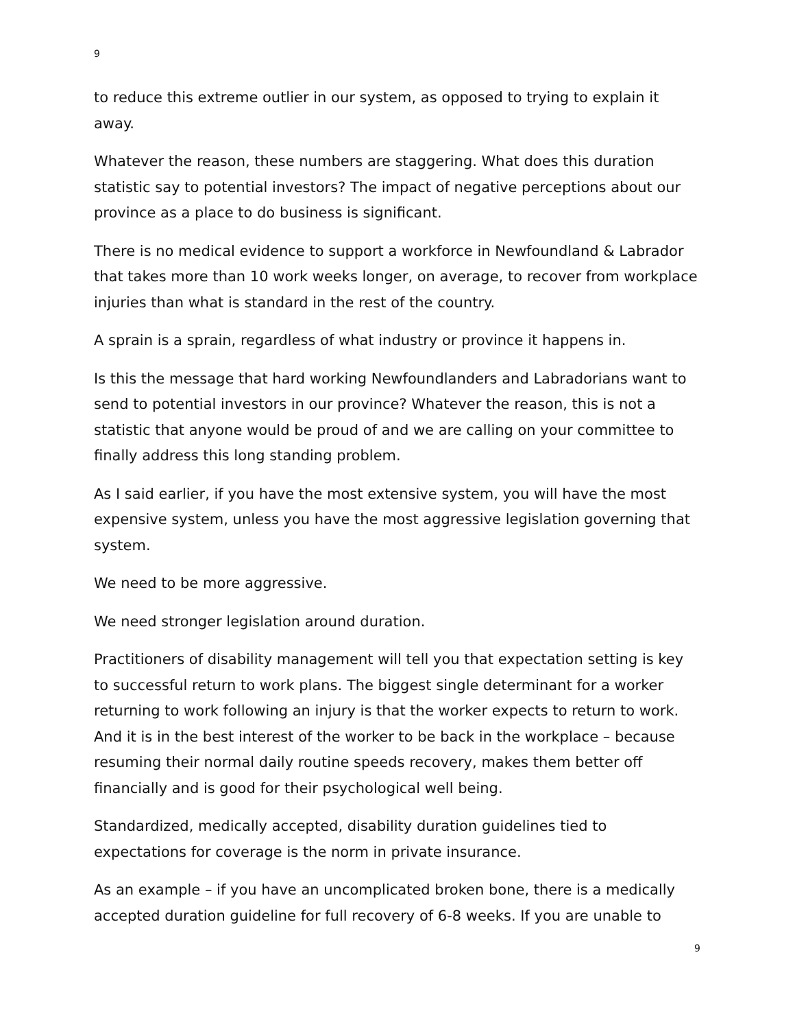9
to reduce this extreme outlier in our system, as opposed to trying to explain it away.
Whatever the reason, these numbers are staggering. What does this duration statistic say to potential investors? The impact of negative perceptions about our province as a place to do business is significant.
There is no medical evidence to support a workforce in Newfoundland & Labrador that takes more than 10 work weeks longer, on average, to recover from workplace injuries than what is standard in the rest of the country.
A sprain is a sprain, regardless of what industry or province it happens in.
Is this the message that hard working Newfoundlanders and Labradorians want to send to potential investors in our province? Whatever the reason, this is not a statistic that anyone would be proud of and we are calling on your committee to finally address this long standing problem.
As I said earlier, if you have the most extensive system, you will have the most expensive system, unless you have the most aggressive legislation governing that system.
We need to be more aggressive.
We need stronger legislation around duration.
Practitioners of disability management will tell you that expectation setting is key to successful return to work plans. The biggest single determinant for a worker returning to work following an injury is that the worker expects to return to work. And it is in the best interest of the worker to be back in the workplace – because resuming their normal daily routine speeds recovery, makes them better off financially and is good for their psychological well being.
Standardized, medically accepted, disability duration guidelines tied to expectations for coverage is the norm in private insurance.
As an example – if you have an uncomplicated broken bone, there is a medically accepted duration guideline for full recovery of 6-8 weeks. If you are unable to
9